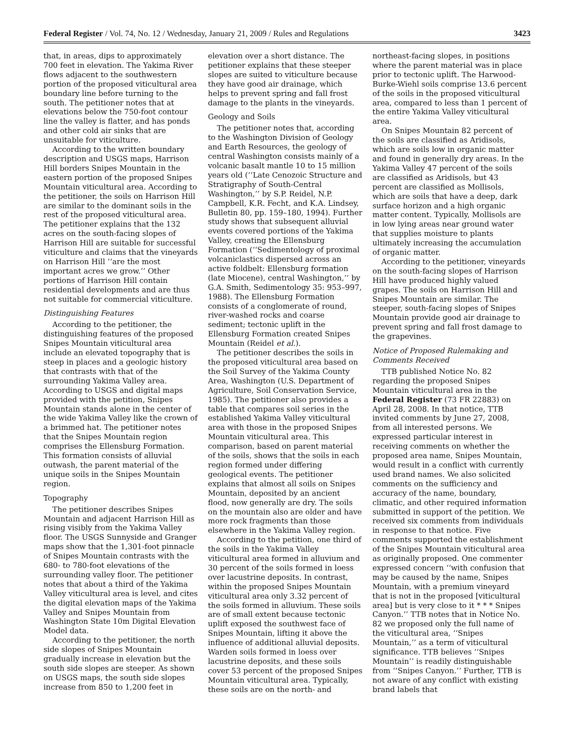Federal Register / Vol. 74, No. 12 / Wednesday, January 21, 2009 / Rules and Regulations 3423
that, in areas, dips to approximately 700 feet in elevation. The Yakima River flows adjacent to the southwestern portion of the proposed viticultural area boundary line before turning to the south. The petitioner notes that at elevations below the 750-foot contour line the valley is flatter, and has ponds and other cold air sinks that are unsuitable for viticulture.
According to the written boundary description and USGS maps, Harrison Hill borders Snipes Mountain in the eastern portion of the proposed Snipes Mountain viticultural area. According to the petitioner, the soils on Harrison Hill are similar to the dominant soils in the rest of the proposed viticultural area. The petitioner explains that the 132 acres on the south-facing slopes of Harrison Hill are suitable for successful viticulture and claims that the vineyards on Harrison Hill ‘‘are the most important acres we grow.’’ Other portions of Harrison Hill contain residential developments and are thus not suitable for commercial viticulture.
Distinguishing Features
According to the petitioner, the distinguishing features of the proposed Snipes Mountain viticultural area include an elevated topography that is steep in places and a geologic history that contrasts with that of the surrounding Yakima Valley area. According to USGS and digital maps provided with the petition, Snipes Mountain stands alone in the center of the wide Yakima Valley like the crown of a brimmed hat. The petitioner notes that the Snipes Mountain region comprises the Ellensburg Formation. This formation consists of alluvial outwash, the parent material of the unique soils in the Snipes Mountain region.
Topography
The petitioner describes Snipes Mountain and adjacent Harrison Hill as rising visibly from the Yakima Valley floor. The USGS Sunnyside and Granger maps show that the 1,301-foot pinnacle of Snipes Mountain contrasts with the 680- to 780-foot elevations of the surrounding valley floor. The petitioner notes that about a third of the Yakima Valley viticultural area is level, and cites the digital elevation maps of the Yakima Valley and Snipes Mountain from Washington State 10m Digital Elevation Model data.
According to the petitioner, the north side slopes of Snipes Mountain gradually increase in elevation but the south side slopes are steeper. As shown on USGS maps, the south side slopes increase from 850 to 1,200 feet in
elevation over a short distance. The petitioner explains that these steeper slopes are suited to viticulture because they have good air drainage, which helps to prevent spring and fall frost damage to the plants in the vineyards.
Geology and Soils
The petitioner notes that, according to the Washington Division of Geology and Earth Resources, the geology of central Washington consists mainly of a volcanic basalt mantle 10 to 15 million years old (‘‘Late Cenozoic Structure and Stratigraphy of South-Central Washington,’’ by S.P. Reidel, N.P. Campbell, K.R. Fecht, and K.A. Lindsey, Bulletin 80, pp. 159–180, 1994). Further study shows that subsequent alluvial events covered portions of the Yakima Valley, creating the Ellensburg Formation (‘‘Sedimentology of proximal volcaniclastics dispersed across an active foldbelt: Ellensburg formation (late Miocene), central Washington,’’ by G.A. Smith, Sedimentology 35: 953–997, 1988). The Ellensburg Formation consists of a conglomerate of round, river-washed rocks and coarse sediment; tectonic uplift in the Ellensburg Formation created Snipes Mountain (Reidel et al.).
The petitioner describes the soils in the proposed viticultural area based on the Soil Survey of the Yakima County Area, Washington (U.S. Department of Agriculture, Soil Conservation Service, 1985). The petitioner also provides a table that compares soil series in the established Yakima Valley viticultural area with those in the proposed Snipes Mountain viticultural area. This comparison, based on parent material of the soils, shows that the soils in each region formed under differing geological events. The petitioner explains that almost all soils on Snipes Mountain, deposited by an ancient flood, now generally are dry. The soils on the mountain also are older and have more rock fragments than those elsewhere in the Yakima Valley region.
According to the petition, one third of the soils in the Yakima Valley viticultural area formed in alluvium and 30 percent of the soils formed in loess over lacustrine deposits. In contrast, within the proposed Snipes Mountain viticultural area only 3.32 percent of the soils formed in alluvium. These soils are of small extent because tectonic uplift exposed the southwest face of Snipes Mountain, lifting it above the influence of additional alluvial deposits. Warden soils formed in loess over lacustrine deposits, and these soils cover 53 percent of the proposed Snipes Mountain viticultural area. Typically, these soils are on the north- and
northeast-facing slopes, in positions where the parent material was in place prior to tectonic uplift. The Harwood-Burke-Wiehl soils comprise 13.6 percent of the soils in the proposed viticultural area, compared to less than 1 percent of the entire Yakima Valley viticultural area.
On Snipes Mountain 82 percent of the soils are classified as Aridisols, which are soils low in organic matter and found in generally dry areas. In the Yakima Valley 47 percent of the soils are classified as Aridisols, but 43 percent are classified as Mollisols, which are soils that have a deep, dark surface horizon and a high organic matter content. Typically, Mollisols are in low lying areas near ground water that supplies moisture to plants ultimately increasing the accumulation of organic matter.
According to the petitioner, vineyards on the south-facing slopes of Harrison Hill have produced highly valued grapes. The soils on Harrison Hill and Snipes Mountain are similar. The steeper, south-facing slopes of Snipes Mountain provide good air drainage to prevent spring and fall frost damage to the grapevines.
Notice of Proposed Rulemaking and Comments Received
TTB published Notice No. 82 regarding the proposed Snipes Mountain viticultural area in the Federal Register (73 FR 22883) on April 28, 2008. In that notice, TTB invited comments by June 27, 2008, from all interested persons. We expressed particular interest in receiving comments on whether the proposed area name, Snipes Mountain, would result in a conflict with currently used brand names. We also solicited comments on the sufficiency and accuracy of the name, boundary, climatic, and other required information submitted in support of the petition. We received six comments from individuals in response to that notice. Five comments supported the establishment of the Snipes Mountain viticultural area as originally proposed. One commenter expressed concern ‘‘with confusion that may be caused by the name, Snipes Mountain, with a premium vineyard that is not in the proposed [viticultural area] but is very close to it * * * Snipes Canyon.’’ TTB notes that in Notice No. 82 we proposed only the full name of the viticultural area, ‘‘Snipes Mountain,’’ as a term of viticultural significance. TTB believes ‘‘Snipes Mountain’’ is readily distinguishable from ‘‘Snipes Canyon.’’ Further, TTB is not aware of any conflict with existing brand labels that